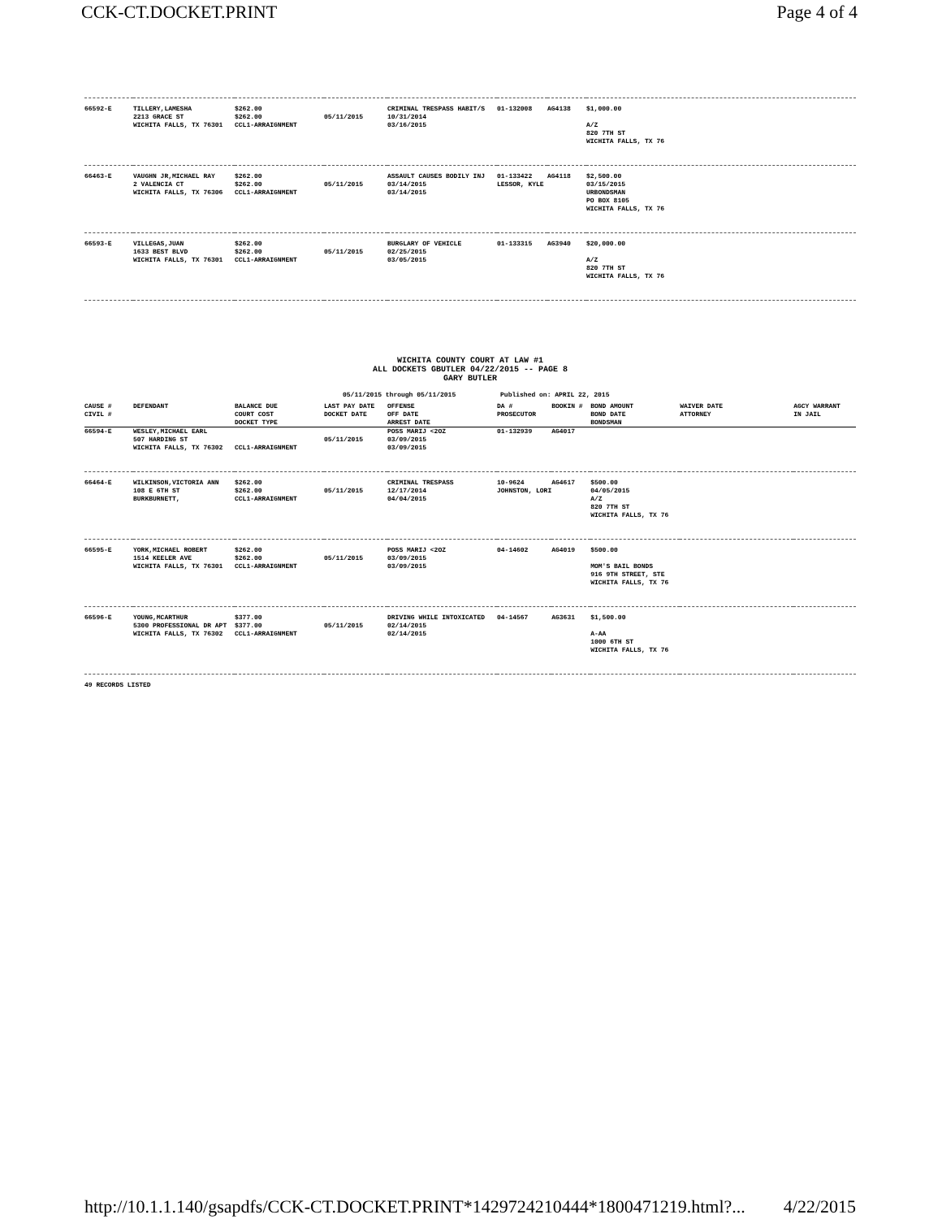CCK-CT.DOCKET.PRINT Page 4 of 4
| 66592-E | TILLERY,LAMESHA 2213 GRACE ST WICHITA FALLS, TX 76301 | $262.00 $262.00 CCL1-ARRAIGNMENT | 05/11/2015 | CRIMINAL TRESPASS HABIT/S 10/31/2014 03/16/2015 | 01-132008 | AG4138 | $1,000.00 A/Z 820 7TH ST WICHITA FALLS, TX 76 |
| 66463-E | VAUGHN JR,MICHAEL RAY 2 VALENCIA CT WICHITA FALLS, TX 76306 | $262.00 $262.00 CCL1-ARRAIGNMENT | 05/11/2015 | ASSAULT CAUSES BODILY INJ 03/14/2015 03/14/2015 | 01-133422 LESSOR, KYLE | AG4118 | $2,500.00 03/15/2015 URBONDSMAN PO BOX 8105 WICHITA FALLS, TX 76 |
| 66593-E | VILLEGAS,JUAN 1633 BEST BLVD WICHITA FALLS, TX 76301 | $262.00 $262.00 CCL1-ARRAIGNMENT | 05/11/2015 | BURGLARY OF VEHICLE 02/25/2015 03/05/2015 | 01-133315 | AG3940 | $20,000.00 A/Z 820 7TH ST WICHITA FALLS, TX 76 |
WICHITA COUNTY COURT AT LAW #1
ALL DOCKETS GBUTLER 04/22/2015 -- PAGE 8
GARY BUTLER
05/11/2015 through 05/11/2015 Published on: APRIL 22, 2015
| CAUSE # CIVIL # | DEFENDANT | BALANCE DUE COURT COST DOCKET TYPE | LAST PAY DATE DOCKET DATE | OFFENSE OFF DATE ARREST DATE | DA # PROSECUTOR | BOOKIN # | BOND AMOUNT BOND DATE BONDSMAN | WAIVER DATE ATTORNEY | AGCY WARRANT IN JAIL |
| --- | --- | --- | --- | --- | --- | --- | --- | --- | --- |
| 66594-E | WESLEY,MICHAEL EARL 507 HARDING ST WICHITA FALLS, TX 76302 | CCL1-ARRAIGNMENT | 05/11/2015 | POSS MARIJ <2OZ 03/09/2015 03/09/2015 | 01-132939 | AG4017 | | | |
| 66464-E | WILKINSON,VICTORIA ANN 108 E 6TH ST BURKBURNETT, | $262.00 $262.00 CCL1-ARRAIGNMENT | 05/11/2015 | CRIMINAL TRESPASS 12/17/2014 04/04/2015 | 10-9624 JOHNSTON, LORI | AG4617 | $500.00 04/05/2015 A/Z 820 7TH ST WICHITA FALLS, TX 76 | | |
| 66595-E | YORK,MICHAEL ROBERT 1514 KEELER AVE WICHITA FALLS, TX 76301 | $262.00 $262.00 CCL1-ARRAIGNMENT | 05/11/2015 | POSS MARIJ <2OZ 03/09/2015 03/09/2015 | 04-14602 | AG4019 | $500.00 MOM'S BAIL BONDS 916 9TH STREET, STE WICHITA FALLS, TX 76 | | |
| 66596-E | YOUNG,MCARTHUR 5300 PROFESSIONAL DR APT WICHITA FALLS, TX 76302 | $377.00 $377.00 CCL1-ARRAIGNMENT | 05/11/2015 | DRIVING WHILE INTOXICATED 02/14/2015 02/14/2015 | 04-14567 | AG3631 | $1,500.00 A-AA 1000 6TH ST WICHITA FALLS, TX 76 | | |
49 RECORDS LISTED
http://10.1.1.140/gsapdfs/CCK-CT.DOCKET.PRINT*1429724210444*1800471219.html?... 4/22/2015